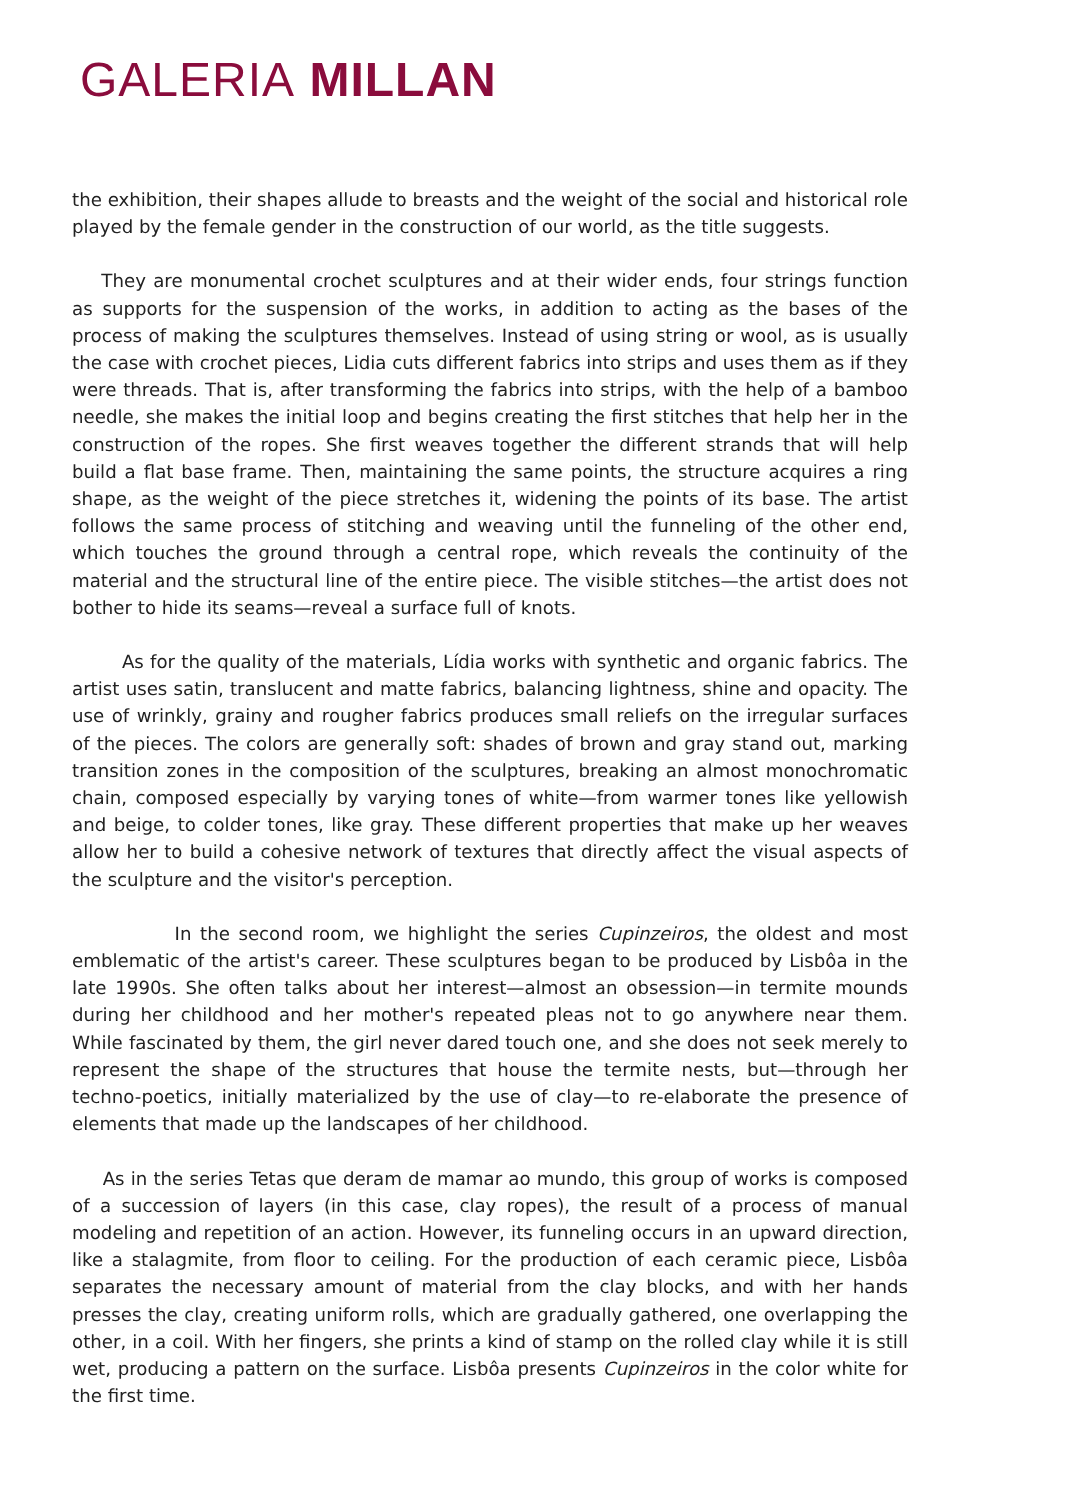GALERIA MILLAN
the exhibition, their shapes allude to breasts and the weight of the social and historical role played by the female gender in the construction of our world, as the title suggests.
They are monumental crochet sculptures and at their wider ends, four strings function as supports for the suspension of the works, in addition to acting as the bases of the process of making the sculptures themselves. Instead of using string or wool, as is usually the case with crochet pieces, Lidia cuts different fabrics into strips and uses them as if they were threads. That is, after transforming the fabrics into strips, with the help of a bamboo needle, she makes the initial loop and begins creating the first stitches that help her in the construction of the ropes. She first weaves together the different strands that will help build a flat base frame. Then, maintaining the same points, the structure acquires a ring shape, as the weight of the piece stretches it, widening the points of its base. The artist follows the same process of stitching and weaving until the funneling of the other end, which touches the ground through a central rope, which reveals the continuity of the material and the structural line of the entire piece. The visible stitches—the artist does not bother to hide its seams—reveal a surface full of knots.
As for the quality of the materials, Lídia works with synthetic and organic fabrics. The artist uses satin, translucent and matte fabrics, balancing lightness, shine and opacity. The use of wrinkly, grainy and rougher fabrics produces small reliefs on the irregular surfaces of the pieces. The colors are generally soft: shades of brown and gray stand out, marking transition zones in the composition of the sculptures, breaking an almost monochromatic chain, composed especially by varying tones of white—from warmer tones like yellowish and beige, to colder tones, like gray. These different properties that make up her weaves allow her to build a cohesive network of textures that directly affect the visual aspects of the sculpture and the visitor's perception.
In the second room, we highlight the series Cupinzeiros, the oldest and most emblematic of the artist's career. These sculptures began to be produced by Lisbôa in the late 1990s. She often talks about her interest—almost an obsession—in termite mounds during her childhood and her mother's repeated pleas not to go anywhere near them. While fascinated by them, the girl never dared touch one, and she does not seek merely to represent the shape of the structures that house the termite nests, but—through her techno-poetics, initially materialized by the use of clay—to re-elaborate the presence of elements that made up the landscapes of her childhood.
As in the series Tetas que deram de mamar ao mundo, this group of works is composed of a succession of layers (in this case, clay ropes), the result of a process of manual modeling and repetition of an action. However, its funneling occurs in an upward direction, like a stalagmite, from floor to ceiling. For the production of each ceramic piece, Lisbôa separates the necessary amount of material from the clay blocks, and with her hands presses the clay, creating uniform rolls, which are gradually gathered, one overlapping the other, in a coil. With her fingers, she prints a kind of stamp on the rolled clay while it is still wet, producing a pattern on the surface. Lisbôa presents Cupinzeiros in the color white for the first time.